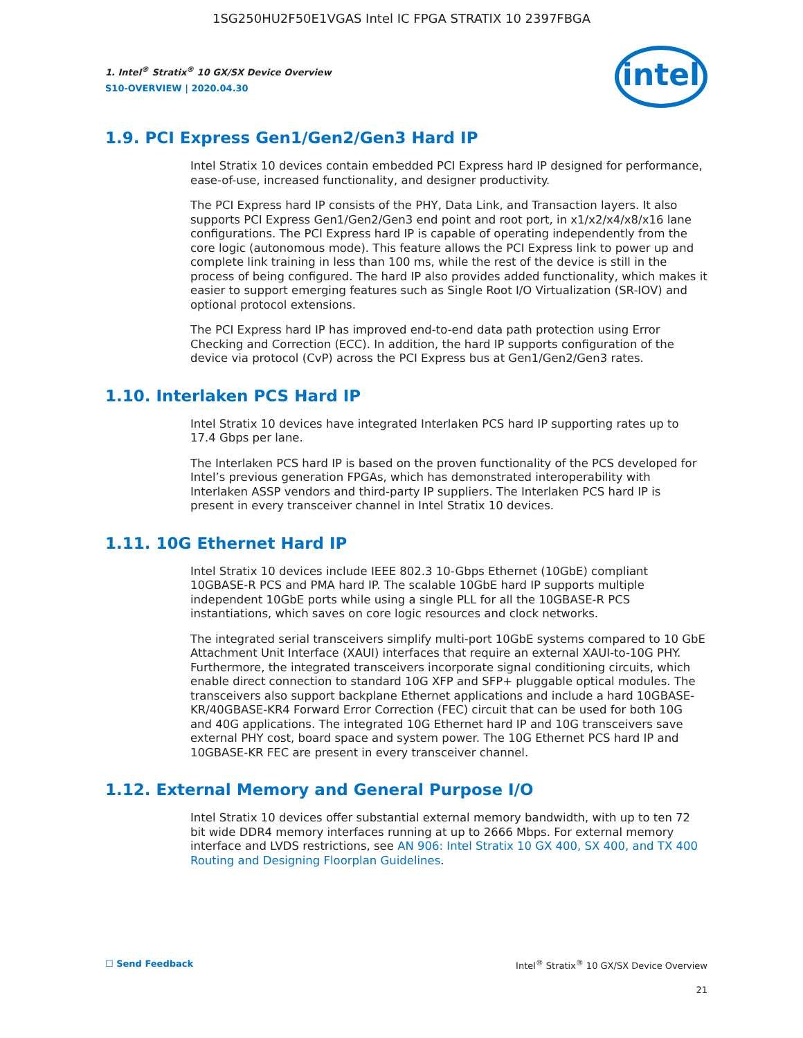1SG250HU2F50E1VGAS Intel IC FPGA STRATIX 10 2397FBGA
1. Intel<sup>®</sup> Stratix<sup>®</sup> 10 GX/SX Device Overview
S10-OVERVIEW | 2020.04.30
intel
1.9. PCI Express Gen1/Gen2/Gen3 Hard IP
Intel Stratix 10 devices contain embedded PCI Express hard IP designed for performance, ease-of-use, increased functionality, and designer productivity.
The PCI Express hard IP consists of the PHY, Data Link, and Transaction layers. It also supports PCI Express Gen1/Gen2/Gen3 end point and root port, in x1/x2/x4/x8/x16 lane configurations. The PCI Express hard IP is capable of operating independently from the core logic (autonomous mode). This feature allows the PCI Express link to power up and complete link training in less than 100 ms, while the rest of the device is still in the process of being configured. The hard IP also provides added functionality, which makes it easier to support emerging features such as Single Root I/O Virtualization (SR-IOV) and optional protocol extensions.
The PCI Express hard IP has improved end-to-end data path protection using Error Checking and Correction (ECC). In addition, the hard IP supports configuration of the device via protocol (CvP) across the PCI Express bus at Gen1/Gen2/Gen3 rates.
1.10. Interlaken PCS Hard IP
Intel Stratix 10 devices have integrated Interlaken PCS hard IP supporting rates up to 17.4 Gbps per lane.
The Interlaken PCS hard IP is based on the proven functionality of the PCS developed for Intel’s previous generation FPGAs, which has demonstrated interoperability with Interlaken ASSP vendors and third-party IP suppliers. The Interlaken PCS hard IP is present in every transceiver channel in Intel Stratix 10 devices.
1.11. 10G Ethernet Hard IP
Intel Stratix 10 devices include IEEE 802.3 10-Gbps Ethernet (10GbE) compliant 10GBASE-R PCS and PMA hard IP. The scalable 10GbE hard IP supports multiple independent 10GbE ports while using a single PLL for all the 10GBASE-R PCS instantiations, which saves on core logic resources and clock networks.
The integrated serial transceivers simplify multi-port 10GbE systems compared to 10 GbE Attachment Unit Interface (XAUI) interfaces that require an external XAUI-to-10G PHY. Furthermore, the integrated transceivers incorporate signal conditioning circuits, which enable direct connection to standard 10G XFP and SFP+ pluggable optical modules. The transceivers also support backplane Ethernet applications and include a hard 10GBASE-KR/40GBASE-KR4 Forward Error Correction (FEC) circuit that can be used for both 10G and 40G applications. The integrated 10G Ethernet hard IP and 10G transceivers save external PHY cost, board space and system power. The 10G Ethernet PCS hard IP and 10GBASE-KR FEC are present in every transceiver channel.
1.12. External Memory and General Purpose I/O
Intel Stratix 10 devices offer substantial external memory bandwidth, with up to ten 72 bit wide DDR4 memory interfaces running at up to 2666 Mbps. For external memory interface and LVDS restrictions, see AN 906: Intel Stratix 10 GX 400, SX 400, and TX 400 Routing and Designing Floorplan Guidelines.
☐ Send Feedback Intel<sup>®</sup> Stratix<sup>®</sup> 10 GX/SX Device Overview
21